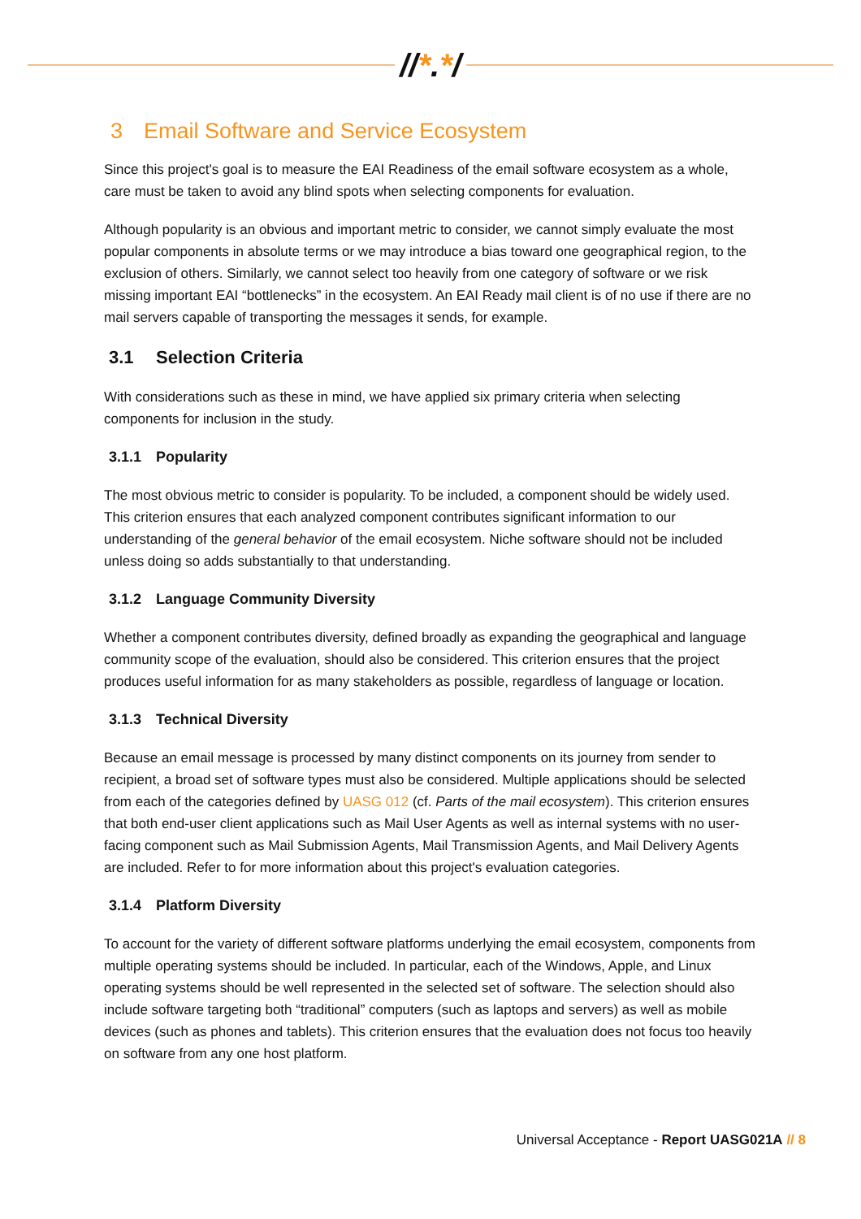//*.*/
3 Email Software and Service Ecosystem
Since this project's goal is to measure the EAI Readiness of the email software ecosystem as a whole, care must be taken to avoid any blind spots when selecting components for evaluation.
Although popularity is an obvious and important metric to consider, we cannot simply evaluate the most popular components in absolute terms or we may introduce a bias toward one geographical region, to the exclusion of others. Similarly, we cannot select too heavily from one category of software or we risk missing important EAI “bottlenecks” in the ecosystem. An EAI Ready mail client is of no use if there are no mail servers capable of transporting the messages it sends, for example.
3.1 Selection Criteria
With considerations such as these in mind, we have applied six primary criteria when selecting components for inclusion in the study.
3.1.1 Popularity
The most obvious metric to consider is popularity. To be included, a component should be widely used. This criterion ensures that each analyzed component contributes significant information to our understanding of the general behavior of the email ecosystem. Niche software should not be included unless doing so adds substantially to that understanding.
3.1.2 Language Community Diversity
Whether a component contributes diversity, defined broadly as expanding the geographical and language community scope of the evaluation, should also be considered. This criterion ensures that the project produces useful information for as many stakeholders as possible, regardless of language or location.
3.1.3 Technical Diversity
Because an email message is processed by many distinct components on its journey from sender to recipient, a broad set of software types must also be considered. Multiple applications should be selected from each of the categories defined by UASG 012 (cf. Parts of the mail ecosystem). This criterion ensures that both end-user client applications such as Mail User Agents as well as internal systems with no user-facing component such as Mail Submission Agents, Mail Transmission Agents, and Mail Delivery Agents are included. Refer to for more information about this project's evaluation categories.
3.1.4 Platform Diversity
To account for the variety of different software platforms underlying the email ecosystem, components from multiple operating systems should be included. In particular, each of the Windows, Apple, and Linux operating systems should be well represented in the selected set of software. The selection should also include software targeting both “traditional” computers (such as laptops and servers) as well as mobile devices (such as phones and tablets). This criterion ensures that the evaluation does not focus too heavily on software from any one host platform.
Universal Acceptance - Report UASG021A // 8